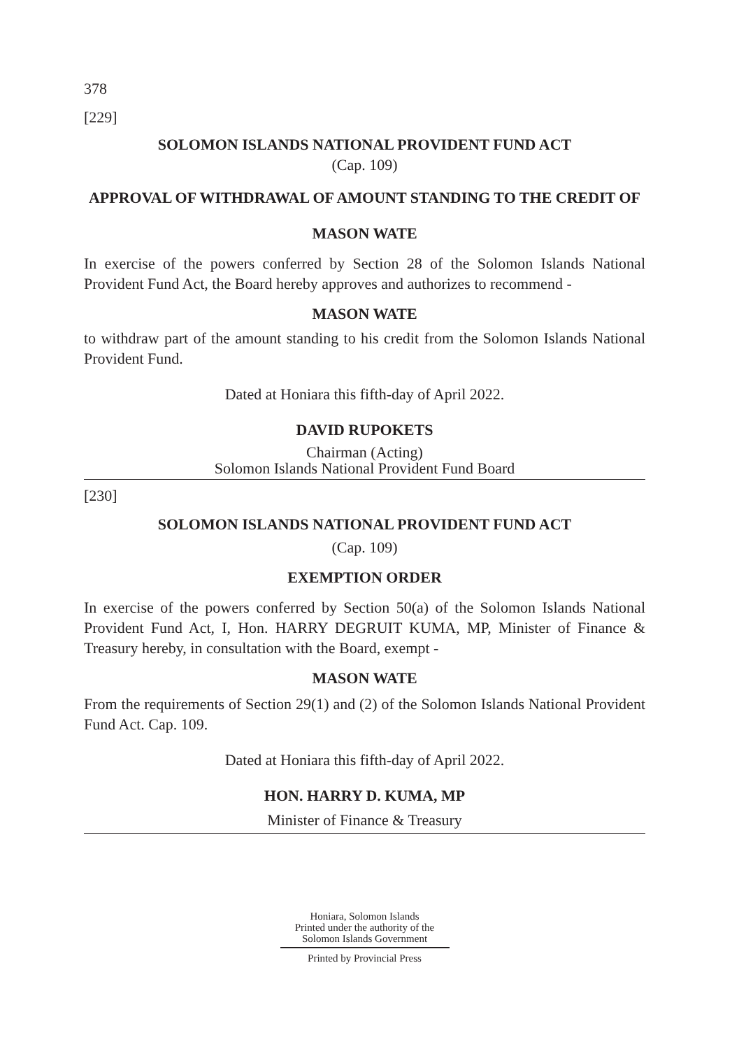378
[229]
SOLOMON ISLANDS NATIONAL PROVIDENT FUND ACT
(Cap. 109)
APPROVAL OF WITHDRAWAL OF AMOUNT STANDING TO THE CREDIT OF
MASON WATE
In exercise of the powers conferred by Section 28 of the Solomon Islands National Provident Fund Act, the Board hereby approves and authorizes to recommend -
MASON WATE
to withdraw part of the amount standing to his credit from the Solomon Islands National Provident Fund.
Dated at Honiara this fifth-day of April 2022.
DAVID RUPOKETS
Chairman (Acting)
Solomon Islands National Provident Fund Board
[230]
SOLOMON ISLANDS NATIONAL PROVIDENT FUND ACT
(Cap. 109)
EXEMPTION ORDER
In exercise of the powers conferred by Section 50(a) of the Solomon Islands National Provident Fund Act, I, Hon. HARRY DEGRUIT KUMA, MP, Minister of Finance & Treasury hereby, in consultation with the Board, exempt -
MASON WATE
From the requirements of Section 29(1) and (2) of the Solomon Islands National Provident Fund Act. Cap. 109.
Dated at Honiara this fifth-day of April 2022.
HON. HARRY D. KUMA, MP
Minister of Finance & Treasury
Honiara, Solomon Islands
Printed under the authority of the
Solomon Islands Government
Printed by Provincial Press